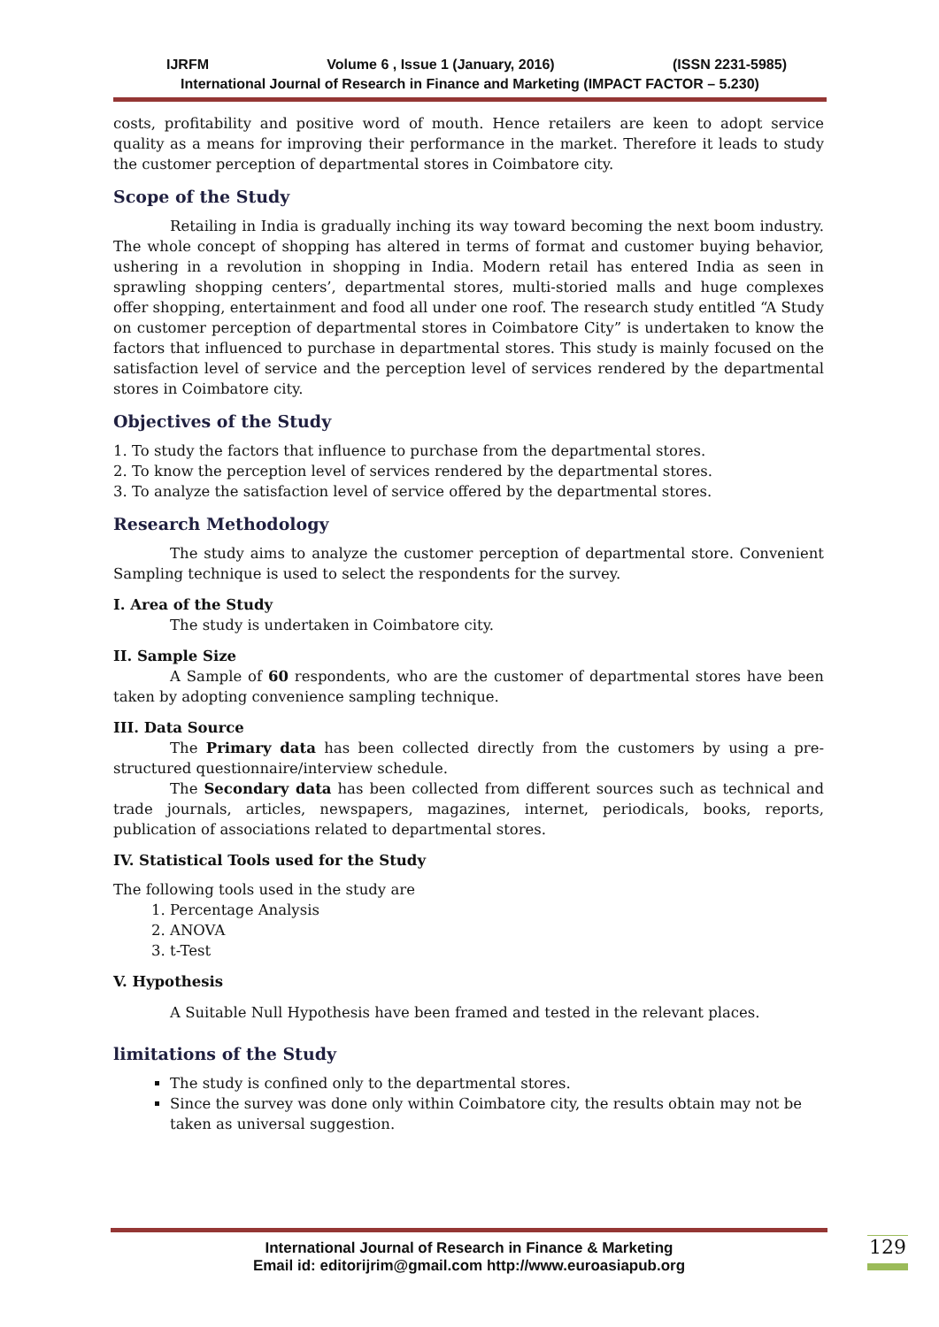IJRFM Volume 6 , Issue 1 (January, 2016) (ISSN 2231-5985)
International Journal of Research in Finance and Marketing (IMPACT FACTOR – 5.230)
costs, profitability and positive word of mouth. Hence retailers are keen to adopt service quality as a means for improving their performance in the market. Therefore it leads to study the customer perception of departmental stores in Coimbatore city.
Scope of the Study
Retailing in India is gradually inching its way toward becoming the next boom industry. The whole concept of shopping has altered in terms of format and customer buying behavior, ushering in a revolution in shopping in India. Modern retail has entered India as seen in sprawling shopping centers’, departmental stores, multi-storied malls and huge complexes offer shopping, entertainment and food all under one roof. The research study entitled “A Study on customer perception of departmental stores in Coimbatore City” is undertaken to know the factors that influenced to purchase in departmental stores. This study is mainly focused on the satisfaction level of service and the perception level of services rendered by the departmental stores in Coimbatore city.
Objectives of the Study
1. To study the factors that influence to purchase from the departmental stores.
2. To know the perception level of services rendered by the departmental stores.
3. To analyze the satisfaction level of service offered by the departmental stores.
Research Methodology
The study aims to analyze the customer perception of departmental store. Convenient Sampling technique is used to select the respondents for the survey.
I. Area of the Study
The study is undertaken in Coimbatore city.
II. Sample Size
A Sample of 60 respondents, who are the customer of departmental stores have been taken by adopting convenience sampling technique.
III. Data Source
The Primary data has been collected directly from the customers by using a pre-structured questionnaire/interview schedule.
The Secondary data has been collected from different sources such as technical and trade journals, articles, newspapers, magazines, internet, periodicals, books, reports, publication of associations related to departmental stores.
IV. Statistical Tools used for the Study
The following tools used in the study are
1. Percentage Analysis
2. ANOVA
3. t-Test
V. Hypothesis
A Suitable Null Hypothesis have been framed and tested in the relevant places.
limitations of the Study
The study is confined only to the departmental stores.
Since the survey was done only within Coimbatore city, the results obtain may not be taken as universal suggestion.
International Journal of Research in Finance & Marketing
Email id: editorijrim@gmail.com http://www.euroasiapub.org
129